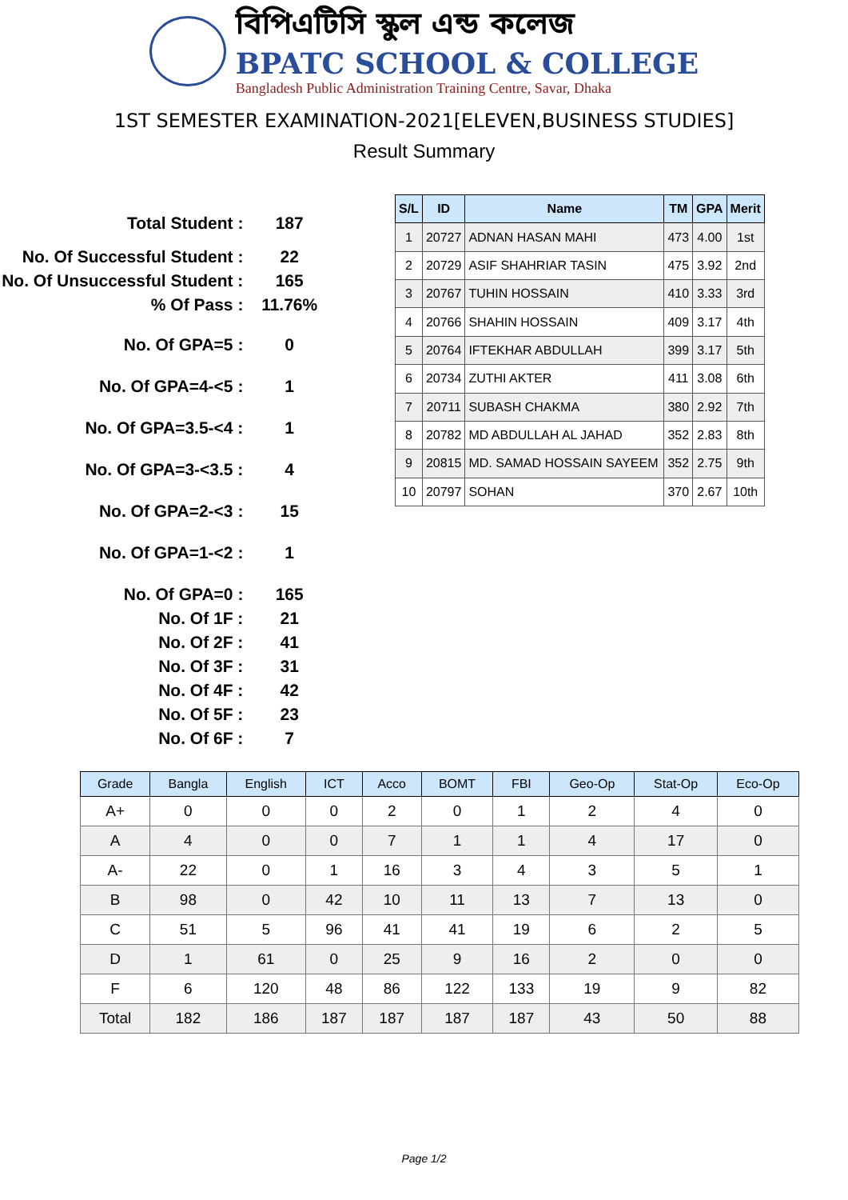বিপিএটিসি স্কুল এন্ড কলেজ
BPATC SCHOOL & COLLEGE
Bangladesh Public Administration Training Centre, Savar, Dhaka
1ST SEMESTER EXAMINATION-2021[ELEVEN,BUSINESS STUDIES]
Result Summary
| Total Student : | 187 |
| No. Of Successful Student : | 22 |
| No. Of Unsuccessful Student : | 165 |
| % Of Pass : | 11.76% |
| No. Of GPA=5 : | 0 |
| No. Of GPA=4-<5 : | 1 |
| No. Of GPA=3.5-<4 : | 1 |
| No. Of GPA=3-<3.5 : | 4 |
| No. Of GPA=2-<3 : | 15 |
| No. Of GPA=1-<2 : | 1 |
| No. Of GPA=0 : | 165 |
| No. Of 1F : | 21 |
| No. Of 2F : | 41 |
| No. Of 3F : | 31 |
| No. Of 4F : | 42 |
| No. Of 5F : | 23 |
| No. Of 6F : | 7 |
| S/L | ID | Name | TM | GPA | Merit |
| --- | --- | --- | --- | --- | --- |
| 1 | 20727 | ADNAN HASAN MAHI | 473 | 4.00 | 1st |
| 2 | 20729 | ASIF SHAHRIAR TASIN | 475 | 3.92 | 2nd |
| 3 | 20767 | TUHIN HOSSAIN | 410 | 3.33 | 3rd |
| 4 | 20766 | SHAHIN HOSSAIN | 409 | 3.17 | 4th |
| 5 | 20764 | IFTEKHAR ABDULLAH | 399 | 3.17 | 5th |
| 6 | 20734 | ZUTHI AKTER | 411 | 3.08 | 6th |
| 7 | 20711 | SUBASH CHAKMA | 380 | 2.92 | 7th |
| 8 | 20782 | MD ABDULLAH AL JAHAD | 352 | 2.83 | 8th |
| 9 | 20815 | MD. SAMAD HOSSAIN SAYEEM | 352 | 2.75 | 9th |
| 10 | 20797 | SOHAN | 370 | 2.67 | 10th |
| Grade | Bangla | English | ICT | Acco | BOMT | FBI | Geo-Op | Stat-Op | Eco-Op |
| --- | --- | --- | --- | --- | --- | --- | --- | --- | --- |
| A+ | 0 | 0 | 0 | 2 | 0 | 1 | 2 | 4 | 0 |
| A | 4 | 0 | 0 | 7 | 1 | 1 | 4 | 17 | 0 |
| A- | 22 | 0 | 1 | 16 | 3 | 4 | 3 | 5 | 1 |
| B | 98 | 0 | 42 | 10 | 11 | 13 | 7 | 13 | 0 |
| C | 51 | 5 | 96 | 41 | 41 | 19 | 6 | 2 | 5 |
| D | 1 | 61 | 0 | 25 | 9 | 16 | 2 | 0 | 0 |
| F | 6 | 120 | 48 | 86 | 122 | 133 | 19 | 9 | 82 |
| Total | 182 | 186 | 187 | 187 | 187 | 187 | 43 | 50 | 88 |
Page 1/2